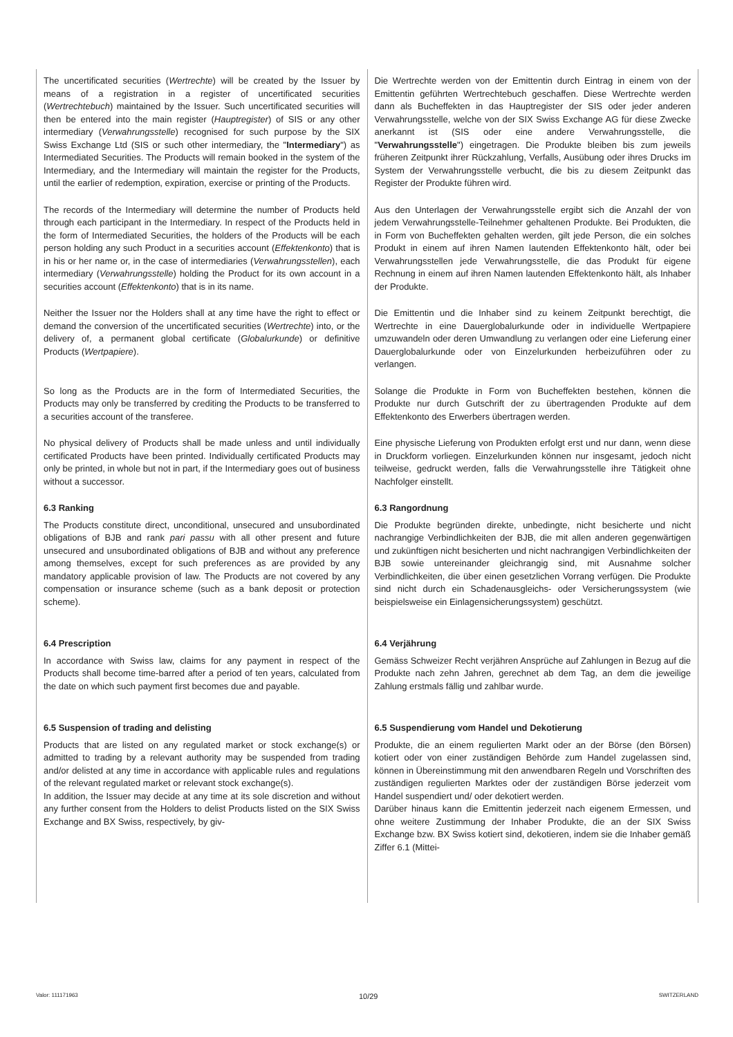| The uncertificated securities ( Wertrechte ) will be created by the Issuer by means of a registration in a register of uncertificated securities ( Wertrechtebuch ) maintained by the Issuer. Such uncertificated securities will then be entered into the main register ( Hauptregister ) of SIS or any other intermediary ( Verwahrungsstelle ) recognised for such purpose by the SIX Swiss Exchange Ltd (SIS or such other intermediary, the " Intermediary ") as Intermediated Securities. The Products will remain booked in the system of the Intermediary, and the Intermediary will maintain the register for the Products, until the earlier of redemption, expiration, exercise or printing of the Products. | Die Wertrechte werden von der Emittentin durch Eintrag in einem von der Emittentin geführten Wertrechtebuch geschaffen. Diese Wertrechte werden dann als Bucheffekten in das Hauptregister der SIS oder jeder anderen Verwahrungsstelle, welche von der SIX Swiss Exchange AG für diese Zwecke anerkannt ist (SIS oder eine andere Verwahrungsstelle, die " Verwahrungsstelle ") eingetragen. Die Produkte bleiben bis zum jeweils früheren Zeitpunkt ihrer Rückzahlung, Verfalls, Ausübung oder ihres Drucks im System der Verwahrungsstelle verbucht, die bis zu diesem Zeitpunkt das Register der Produkte führen wird. |
| The records of the Intermediary will determine the number of Products held through each participant in the Intermediary. In respect of the Products held in the form of Intermediated Securities, the holders of the Products will be each person holding any such Product in a securities account ( Effektenkonto ) that is in his or her name or, in the case of intermediaries ( Verwahrungsstellen ), each intermediary ( Verwahrungsstelle ) holding the Product for its own account in a securities account ( Effektenkonto ) that is in its name. | Aus den Unterlagen der Verwahrungsstelle ergibt sich die Anzahl der von jedem Verwahrungsstelle-Teilnehmer gehaltenen Produkte. Bei Produkten, die in Form von Bucheffekten gehalten werden, gilt jede Person, die ein solches Produkt in einem auf ihren Namen lautenden Effektenkonto hält, oder bei Verwahrungsstellen jede Verwahrungsstelle, die das Produkt für eigene Rechnung in einem auf ihren Namen lautenden Effektenkonto hält, als Inhaber der Produkte. |
| Neither the Issuer nor the Holders shall at any time have the right to effect or demand the conversion of the uncertificated securities ( Wertrechte ) into, or the delivery of, a permanent global certificate ( Globalurkunde ) or definitive Products ( Wertpapiere ). | Die Emittentin und die Inhaber sind zu keinem Zeitpunkt berechtigt, die Wertrechte in eine Dauerglobalurkunde oder in individuelle Wertpapiere umzuwandeln oder deren Umwandlung zu verlangen oder eine Lieferung einer Dauerglobalurkunde oder von Einzelurkunden herbeizuführen oder zu verlangen. |
| So long as the Products are in the form of Intermediated Securities, the Products may only be transferred by crediting the Products to be transferred to a securities account of the transferee. | Solange die Produkte in Form von Bucheffekten bestehen, können die Produkte nur durch Gutschrift der zu übertragenden Produkte auf dem Effektenkonto des Erwerbers übertragen werden. |
| No physical delivery of Products shall be made unless and until individually certificated Products have been printed. Individually certificated Products may only be printed, in whole but not in part, if the Intermediary goes out of business without a successor. | Eine physische Lieferung von Produkten erfolgt erst und nur dann, wenn diese in Druckform vorliegen. Einzelurkunden können nur insgesamt, jedoch nicht teilweise, gedruckt werden, falls die Verwahrungsstelle ihre Tätigkeit ohne Nachfolger einstellt. |
| 6.3 Ranking The Products constitute direct, unconditional, unsecured and unsubordinated obligations of BJB and rank pari passu with all other present and future unsecured and unsubordinated obligations of BJB and without any preference among themselves, except for such preferences as are provided by any mandatory applicable provision of law. The Products are not covered by any compensation or insurance scheme (such as a bank deposit or protection scheme). | 6.3 Rangordnung Die Produkte begründen direkte, unbedingte, nicht besicherte und nicht nachrangige Verbindlichkeiten der BJB, die mit allen anderen gegenwärtigen und zukünftigen nicht besicherten und nicht nachrangigen Verbindlichkeiten der BJB sowie untereinander gleichrangig sind, mit Ausnahme solcher Verbindlichkeiten, die über einen gesetzlichen Vorrang verfügen. Die Produkte sind nicht durch ein Schadenausgleichs- oder Versicherungssystem (wie beispielsweise ein Einlagensicherungssystem) geschützt. |
| 6.4 Prescription In accordance with Swiss law, claims for any payment in respect of the Products shall become time-barred after a period of ten years, calculated from the date on which such payment first becomes due and payable. | 6.4 Verjährung Gemäss Schweizer Recht verjähren Ansprüche auf Zahlungen in Bezug auf die Produkte nach zehn Jahren, gerechnet ab dem Tag, an dem die jeweilige Zahlung erstmals fällig und zahlbar wurde. |
| 6.5 Suspension of trading and delisting Products that are listed on any regulated market or stock exchange(s) or admitted to trading by a relevant authority may be suspended from trading and/or delisted at any time in accordance with applicable rules and regulations of the relevant regulated market or relevant stock exchange(s). In addition, the Issuer may decide at any time at its sole discretion and without any further consent from the Holders to delist Products listed on the SIX Swiss Exchange and BX Swiss, respectively, by giv- | 6.5 Suspendierung vom Handel und Dekotierung Produkte, die an einem regulierten Markt oder an der Börse (den Börsen) kotiert oder von einer zuständigen Behörde zum Handel zugelassen sind, können in Übereinstimmung mit den anwendbaren Regeln und Vorschriften des zuständigen regulierten Marktes oder der zuständigen Börse jederzeit vom Handel suspendiert und/ oder dekotiert werden. Darüber hinaus kann die Emittentin jederzeit nach eigenem Ermessen, und ohne weitere Zustimmung der Inhaber Produkte, die an der SIX Swiss Exchange bzw. BX Swiss kotiert sind, dekotieren, indem sie die Inhaber gemäß Ziffer 6.1 (Mittei- |
Valor: 111171963 10/29 SWITZERLAND